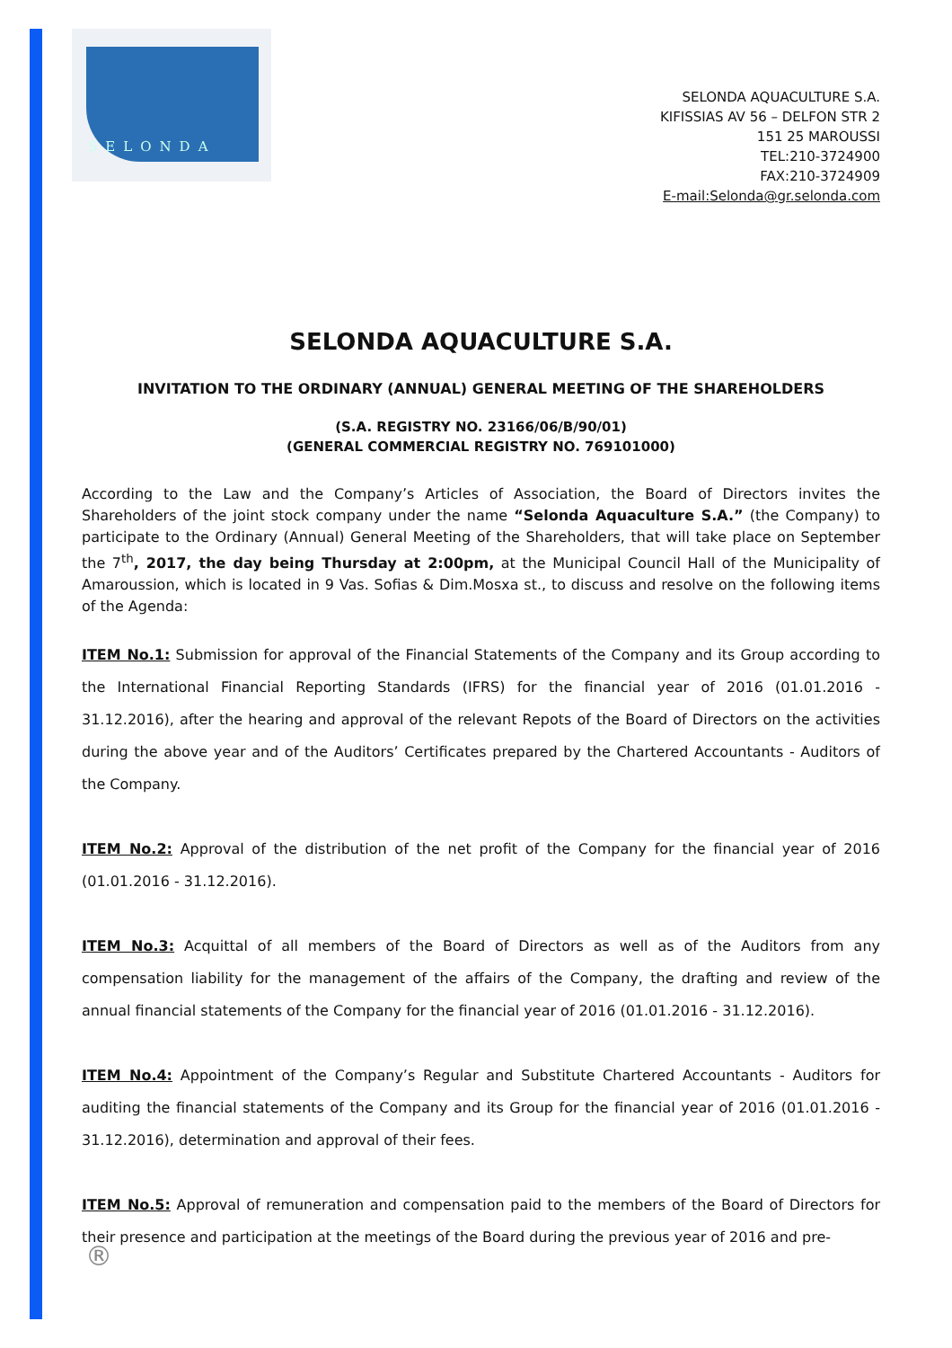SELONDA
SELONDA AQUACULTURE S.A.
KIFISSIAS AV 56 – DELFON STR 2
151 25 MAROUSSI
TEL:210-3724900
FAX:210-3724909
E-mail:Selonda@gr.selonda.com
SELONDA AQUACULTURE S.A.
INVITATION TO THE ORDINARY (ANNUAL) GENERAL MEETING OF THE SHAREHOLDERS
(S.A. REGISTRY NO. 23166/06/B/90/01)
(GENERAL COMMERCIAL REGISTRY NO. 769101000)
According to the Law and the Company’s Articles of Association, the Board of Directors invites the Shareholders of the joint stock company under the name “Selonda Aquaculture S.A.” (the Company) to participate to the Ordinary (Annual) General Meeting of the Shareholders, that will take place on September the 7<sup>th</sup>, 2017, the day being Thursday at 2:00pm, at the Municipal Council Hall of the Municipality of Amaroussion, which is located in 9 Vas. Sofias & Dim.Mosxa st., to discuss and resolve on the following items of the Agenda:
ITEM No.1: Submission for approval of the Financial Statements of the Company and its Group according to the International Financial Reporting Standards (IFRS) for the financial year of 2016 (01.01.2016 - 31.12.2016), after the hearing and approval of the relevant Repots of the Board of Directors on the activities during the above year and of the Auditors’ Certificates prepared by the Chartered Accountants - Auditors of the Company.
ITEM No.2: Approval of the distribution of the net profit of the Company for the financial year of 2016 (01.01.2016 - 31.12.2016).
ITEM No.3: Acquittal of all members of the Board of Directors as well as of the Auditors from any compensation liability for the management of the affairs of the Company, the drafting and review of the annual financial statements of the Company for the financial year of 2016 (01.01.2016 - 31.12.2016).
ITEM No.4: Appointment of the Company’s Regular and Substitute Chartered Accountants - Auditors for auditing the financial statements of the Company and its Group for the financial year of 2016 (01.01.2016 - 31.12.2016), determination and approval of their fees.
ITEM No.5: Approval of remuneration and compensation paid to the members of the Board of Directors for their presence and participation at the meetings of the Board during the previous year of 2016 and pre-
®